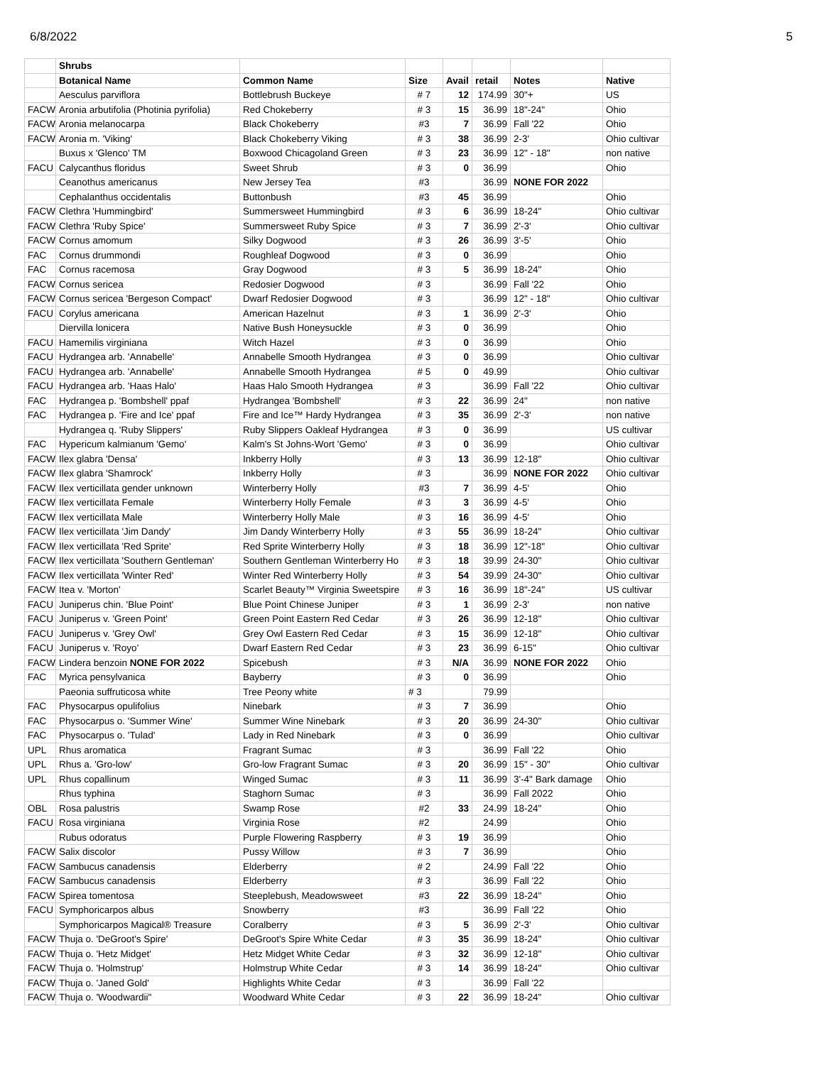6/8/2022 5
| | Shrubs | | | | | | |
| | Botanical Name | Common Name | Size | Avail | retail | Notes | Native |
| | Aesculus parviflora | Bottlebrush Buckeye | # 7 | 12 | 174.99 | 30"+ | US |
| FACW | Aronia arbutifolia (Photinia pyrifolia) | Red Chokeberry | # 3 | 15 | 36.99 | 18"-24" | Ohio |
| FACW | Aronia melanocarpa | Black Chokeberry | #3 | 7 | 36.99 | Fall '22 | Ohio |
| FACW | Aronia m. 'Viking' | Black Chokeberry Viking | # 3 | 38 | 36.99 | 2-3' | Ohio cultivar |
| | Buxus x 'Glenco' TM | Boxwood Chicagoland Green | # 3 | 23 | 36.99 | 12" - 18" | non native |
| FACU | Calycanthus floridus | Sweet Shrub | # 3 | 0 | 36.99 | | Ohio |
| | Ceanothus americanus | New Jersey Tea | #3 | | 36.99 | NONE FOR 2022 | |
| | Cephalanthus occidentalis | Buttonbush | #3 | 45 | 36.99 | | Ohio |
| FACW | Clethra 'Hummingbird' | Summersweet Hummingbird | # 3 | 6 | 36.99 | 18-24" | Ohio cultivar |
| FACW | Clethra 'Ruby Spice' | Summersweet Ruby Spice | # 3 | 7 | 36.99 | 2'-3' | Ohio cultivar |
| FACW | Cornus amomum | Silky Dogwood | # 3 | 26 | 36.99 | 3'-5' | Ohio |
| FAC | Cornus drummondi | Roughleaf Dogwood | # 3 | 0 | 36.99 | | Ohio |
| FAC | Cornus racemosa | Gray Dogwood | # 3 | 5 | 36.99 | 18-24" | Ohio |
| FACW | Cornus sericea | Redosier Dogwood | # 3 | | 36.99 | Fall '22 | Ohio |
| FACW | Cornus sericea 'Bergeson Compact' | Dwarf Redosier Dogwood | # 3 | | 36.99 | 12" - 18" | Ohio cultivar |
| FACU | Corylus americana | American Hazelnut | # 3 | 1 | 36.99 | 2'-3' | Ohio |
| | Diervilla lonicera | Native Bush Honeysuckle | # 3 | 0 | 36.99 | | Ohio |
| FACU | Hamemilis virginiana | Witch Hazel | # 3 | 0 | 36.99 | | Ohio |
| FACU | Hydrangea arb. 'Annabelle' | Annabelle Smooth Hydrangea | # 3 | 0 | 36.99 | | Ohio cultivar |
| FACU | Hydrangea arb. 'Annabelle' | Annabelle Smooth Hydrangea | # 5 | 0 | 49.99 | | Ohio cultivar |
| FACU | Hydrangea arb. 'Haas Halo' | Haas Halo Smooth Hydrangea | # 3 | | 36.99 | Fall '22 | Ohio cultivar |
| FAC | Hydrangea p. 'Bombshell' ppaf | Hydrangea 'Bombshell' | # 3 | 22 | 36.99 | 24" | non native |
| FAC | Hydrangea p. 'Fire and Ice' ppaf | Fire and Ice™ Hardy Hydrangea | # 3 | 35 | 36.99 | 2'-3' | non native |
| | Hydrangea q. 'Ruby Slippers' | Ruby Slippers Oakleaf Hydrangea | # 3 | 0 | 36.99 | | US cultivar |
| FAC | Hypericum kalmianum 'Gemo' | Kalm's St Johns-Wort 'Gemo' | # 3 | 0 | 36.99 | | Ohio cultivar |
| FACW | Ilex glabra 'Densa' | Inkberry Holly | # 3 | 13 | 36.99 | 12-18" | Ohio cultivar |
| FACW | Ilex glabra 'Shamrock' | Inkberry Holly | # 3 | | 36.99 | NONE FOR 2022 | Ohio cultivar |
| FACW | Ilex verticillata gender unknown | Winterberry Holly | #3 | 7 | 36.99 | 4-5' | Ohio |
| FACW | Ilex verticillata Female | Winterberry Holly Female | # 3 | 3 | 36.99 | 4-5' | Ohio |
| FACW | Ilex verticillata Male | Winterberry Holly Male | # 3 | 16 | 36.99 | 4-5' | Ohio |
| FACW | Ilex verticillata 'Jim Dandy' | Jim Dandy Winterberry Holly | # 3 | 55 | 36.99 | 18-24" | Ohio cultivar |
| FACW | Ilex verticillata 'Red Sprite' | Red Sprite Winterberry Holly | # 3 | 18 | 36.99 | 12"-18" | Ohio cultivar |
| FACW | Ilex verticillata 'Southern Gentleman' | Southern Gentleman Winterberry Ho | # 3 | 18 | 39.99 | 24-30" | Ohio cultivar |
| FACW | Ilex verticillata 'Winter Red' | Winter Red Winterberry Holly | # 3 | 54 | 39.99 | 24-30" | Ohio cultivar |
| FACW | Itea v. 'Morton' | Scarlet Beauty™ Virginia Sweetspire | # 3 | 16 | 36.99 | 18"-24" | US cultivar |
| FACU | Juniperus chin. 'Blue Point' | Blue Point Chinese Juniper | # 3 | 1 | 36.99 | 2-3' | non native |
| FACU | Juniperus v. 'Green Point' | Green Point Eastern Red Cedar | # 3 | 26 | 36.99 | 12-18" | Ohio cultivar |
| FACU | Juniperus v. 'Grey Owl' | Grey Owl Eastern Red Cedar | # 3 | 15 | 36.99 | 12-18" | Ohio cultivar |
| FACU | Juniperus v. 'Royo' | Dwarf Eastern Red Cedar | # 3 | 23 | 36.99 | 6-15" | Ohio cultivar |
| FACW | Lindera benzoin NONE FOR 2022 | Spicebush | # 3 | N/A | 36.99 | NONE FOR 2022 | Ohio |
| FAC | Myrica pensylvanica | Bayberry | # 3 | 0 | 36.99 | | Ohio |
| | Paeonia suffruticosa white | Tree Peony white | # 3 | | 79.99 | | |
| FAC | Physocarpus opulifolius | Ninebark | # 3 | 7 | 36.99 | | Ohio |
| FAC | Physocarpus o. 'Summer Wine' | Summer Wine Ninebark | # 3 | 20 | 36.99 | 24-30" | Ohio cultivar |
| FAC | Physocarpus o. 'Tulad' | Lady in Red Ninebark | # 3 | 0 | 36.99 | | Ohio cultivar |
| UPL | Rhus aromatica | Fragrant Sumac | # 3 | | 36.99 | Fall '22 | Ohio |
| UPL | Rhus a. 'Gro-low' | Gro-low Fragrant Sumac | # 3 | 20 | 36.99 | 15" - 30" | Ohio cultivar |
| UPL | Rhus copallinum | Winged Sumac | # 3 | 11 | 36.99 | 3'-4" Bark damage | Ohio |
| | Rhus typhina | Staghorn Sumac | # 3 | | 36.99 | Fall 2022 | Ohio |
| OBL | Rosa palustris | Swamp Rose | #2 | 33 | 24.99 | 18-24" | Ohio |
| FACU | Rosa virginiana | Virginia Rose | #2 | | 24.99 | | Ohio |
| | Rubus odoratus | Purple Flowering Raspberry | # 3 | 19 | 36.99 | | Ohio |
| FACW | Salix discolor | Pussy Willow | # 3 | 7 | 36.99 | | Ohio |
| FACW | Sambucus canadensis | Elderberry | # 2 | | 24.99 | Fall '22 | Ohio |
| FACW | Sambucus canadensis | Elderberry | # 3 | | 36.99 | Fall '22 | Ohio |
| FACW | Spirea tomentosa | Steeplebush, Meadowsweet | #3 | 22 | 36.99 | 18-24" | Ohio |
| FACU | Symphoricarpos albus | Snowberry | #3 | | 36.99 | Fall '22 | Ohio |
| | Symphoricarpos Magical® Treasure | Coralberry | # 3 | 5 | 36.99 | 2'-3' | Ohio cultivar |
| FACW | Thuja o. 'DeGroot's Spire' | DeGroot's Spire White Cedar | # 3 | 35 | 36.99 | 18-24" | Ohio cultivar |
| FACW | Thuja o. 'Hetz Midget' | Hetz Midget White Cedar | # 3 | 32 | 36.99 | 12-18" | Ohio cultivar |
| FACW | Thuja o. 'Holmstrup' | Holmstrup White Cedar | # 3 | 14 | 36.99 | 18-24" | Ohio cultivar |
| FACW | Thuja o. 'Janed Gold' | Highlights White Cedar | # 3 | | 36.99 | Fall '22 | |
| FACW | Thuja o. 'Woodwardii" | Woodward White Cedar | # 3 | 22 | 36.99 | 18-24" | Ohio cultivar |